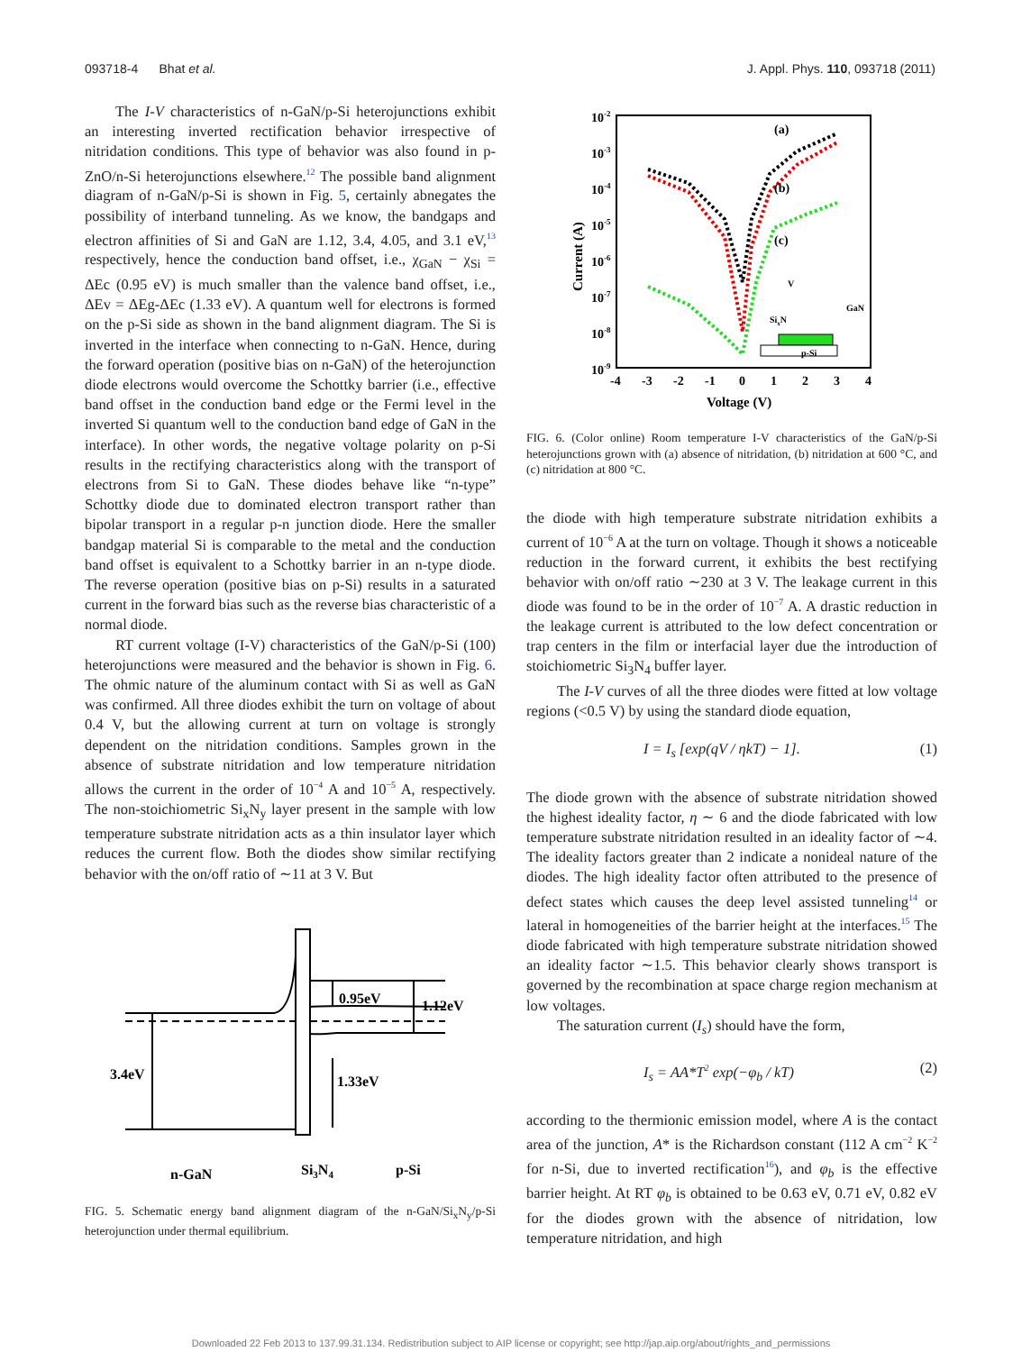093718-4 Bhat et al. J. Appl. Phys. 110, 093718 (2011)
The I-V characteristics of n-GaN/p-Si heterojunctions exhibit an interesting inverted rectification behavior irrespective of nitridation conditions. This type of behavior was also found in p-ZnO/n-Si heterojunctions elsewhere.<sup>12</sup> The possible band alignment diagram of n-GaN/p-Si is shown in Fig. 5, certainly abnegates the possibility of interband tunneling. As we know, the bandgaps and electron affinities of Si and GaN are 1.12, 3.4, 4.05, and 3.1 eV,<sup>13</sup> respectively, hence the conduction band offset, i.e., χ<sub>GaN</sub> − χ<sub>Si</sub> = ΔEc (0.95 eV) is much smaller than the valence band offset, i.e., ΔEv = ΔEg-ΔEc (1.33 eV). A quantum well for electrons is formed on the p-Si side as shown in the band alignment diagram. The Si is inverted in the interface when connecting to n-GaN. Hence, during the forward operation (positive bias on n-GaN) of the heterojunction diode electrons would overcome the Schottky barrier (i.e., effective band offset in the conduction band edge or the Fermi level in the inverted Si quantum well to the conduction band edge of GaN in the interface). In other words, the negative voltage polarity on p-Si results in the rectifying characteristics along with the transport of electrons from Si to GaN. These diodes behave like “n-type” Schottky diode due to dominated electron transport rather than bipolar transport in a regular p-n junction diode. Here the smaller bandgap material Si is comparable to the metal and the conduction band offset is equivalent to a Schottky barrier in an n-type diode. The reverse operation (positive bias on p-Si) results in a saturated current in the forward bias such as the reverse bias characteristic of a normal diode.
RT current voltage (I-V) characteristics of the GaN/p-Si (100) heterojunctions were measured and the behavior is shown in Fig. 6. The ohmic nature of the aluminum contact with Si as well as GaN was confirmed. All three diodes exhibit the turn on voltage of about 0.4 V, but the allowing current at turn on voltage is strongly dependent on the nitridation conditions. Samples grown in the absence of substrate nitridation and low temperature nitridation allows the current in the order of 10<sup>−4</sup> A and 10<sup>−5</sup> A, respectively. The non-stoichiometric Si<sub>x</sub>N<sub>y</sub> layer present in the sample with low temperature substrate nitridation acts as a thin insulator layer which reduces the current flow. Both the diodes show similar rectifying behavior with the on/off ratio of ∼11 at 3 V. But
0.95eV
1.12eV
3.4eV
1.33eV
n-GaN
Si3N4
p-Si
FIG. 5. Schematic energy band alignment diagram of the n-GaN/Si<sub>x</sub>N<sub>y</sub>/p-Si heterojunction under thermal equilibrium.
10-2
10-3
10-4
10-5
10-6
10-7
10-8
10-9
-4
-3
-2
-1
0
1
2
3
4
Voltage (V)
Current (A)
(a)
(b)
(c)
p-Si
SixN
GaN
V
FIG. 6. (Color online) Room temperature I-V characteristics of the GaN/p-Si heterojunctions grown with (a) absence of nitridation, (b) nitridation at 600 °C, and (c) nitridation at 800 °C.
the diode with high temperature substrate nitridation exhibits a current of 10<sup>−6</sup> A at the turn on voltage. Though it shows a noticeable reduction in the forward current, it exhibits the best rectifying behavior with on/off ratio ∼230 at 3 V. The leakage current in this diode was found to be in the order of 10<sup>−7</sup> A. A drastic reduction in the leakage current is attributed to the low defect concentration or trap centers in the film or interfacial layer due the introduction of stoichiometric Si<sub>3</sub>N<sub>4</sub> buffer layer.
The I-V curves of all the three diodes were fitted at low voltage regions (<0.5 V) by using the standard diode equation,
I = I<sub>s</sub> [exp(qV / ηkT) − 1]. (1)
The diode grown with the absence of substrate nitridation showed the highest ideality factor, η ∼ 6 and the diode fabricated with low temperature substrate nitridation resulted in an ideality factor of ∼4. The ideality factors greater than 2 indicate a nonideal nature of the diodes. The high ideality factor often attributed to the presence of defect states which causes the deep level assisted tunneling<sup>14</sup> or lateral in homogeneities of the barrier height at the interfaces.<sup>15</sup> The diode fabricated with high temperature substrate nitridation showed an ideality factor ∼1.5. This behavior clearly shows transport is governed by the recombination at space charge region mechanism at low voltages.
The saturation current (I<sub>s</sub>) should have the form,
I<sub>s</sub> = AA*T<sup>2</sup> exp(−φ<sub>b</sub> / kT) (2)
according to the thermionic emission model, where A is the contact area of the junction, A* is the Richardson constant (112 A cm<sup>−2</sup> K<sup>−2</sup> for n-Si, due to inverted rectification<sup>16</sup>), and φ<sub>b</sub> is the effective barrier height. At RT φ<sub>b</sub> is obtained to be 0.63 eV, 0.71 eV, 0.82 eV for the diodes grown with the absence of nitridation, low temperature nitridation, and high
Downloaded 22 Feb 2013 to 137.99.31.134. Redistribution subject to AIP license or copyright; see http://jap.aip.org/about/rights_and_permissions